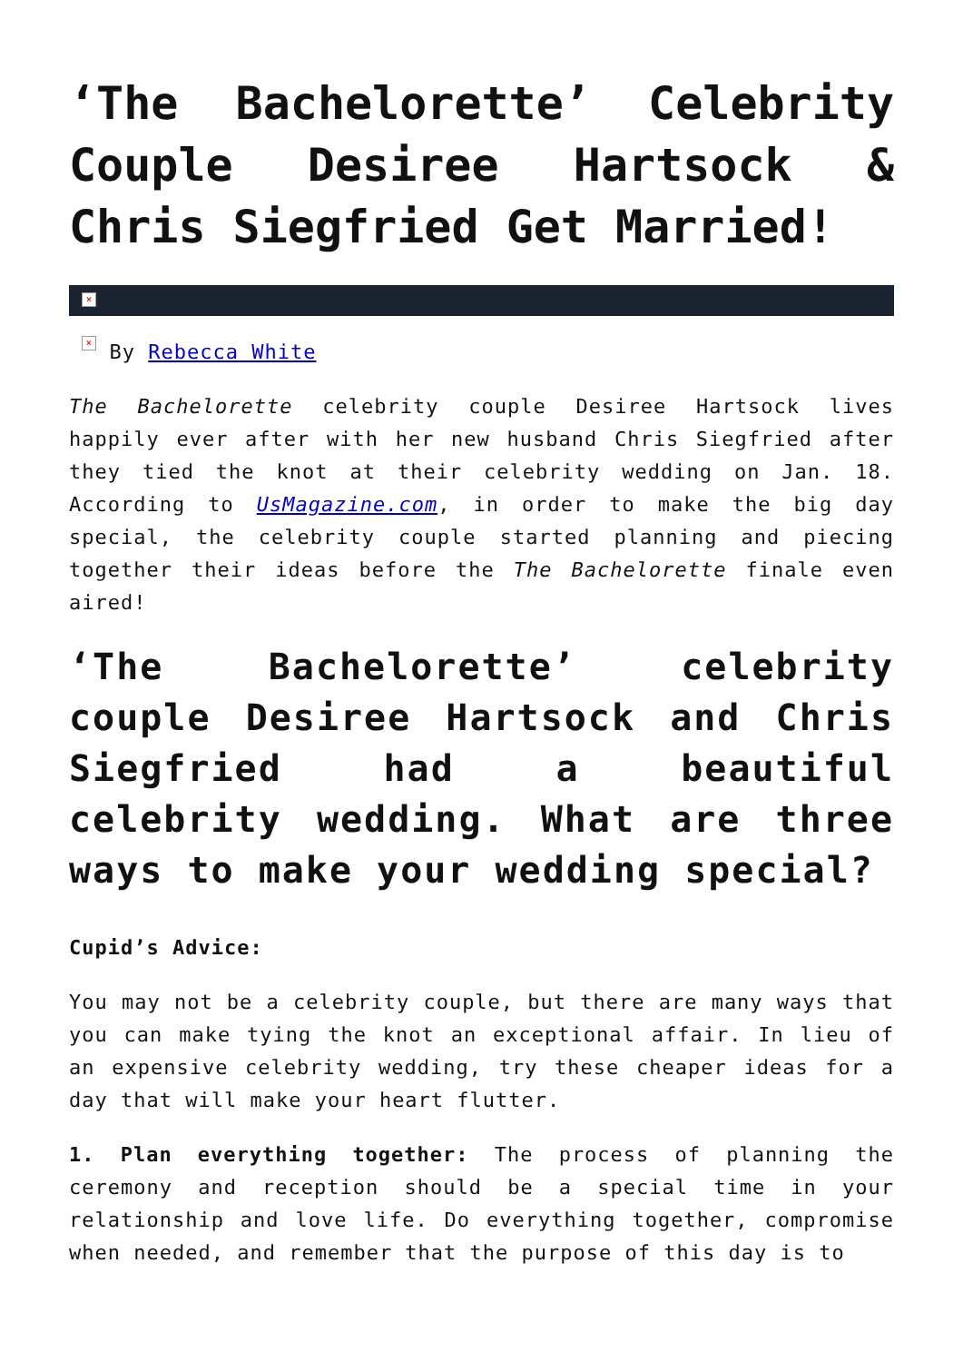‘The Bachelorette’ Celebrity Couple Desiree Hartsock & Chris Siegfried Get Married!
×
× By Rebecca White
The Bachelorette celebrity couple Desiree Hartsock lives happily ever after with her new husband Chris Siegfried after they tied the knot at their celebrity wedding on Jan. 18. According to UsMagazine.com, in order to make the big day special, the celebrity couple started planning and piecing together their ideas before the The Bachelorette finale even aired!
‘The Bachelorette’ celebrity couple Desiree Hartsock and Chris Siegfried had a beautiful celebrity wedding. What are three ways to make your wedding special?
Cupid’s Advice:
You may not be a celebrity couple, but there are many ways that you can make tying the knot an exceptional affair. In lieu of an expensive celebrity wedding, try these cheaper ideas for a day that will make your heart flutter.
1. Plan everything together: The process of planning the ceremony and reception should be a special time in your relationship and love life. Do everything together, compromise when needed, and remember that the purpose of this day is to